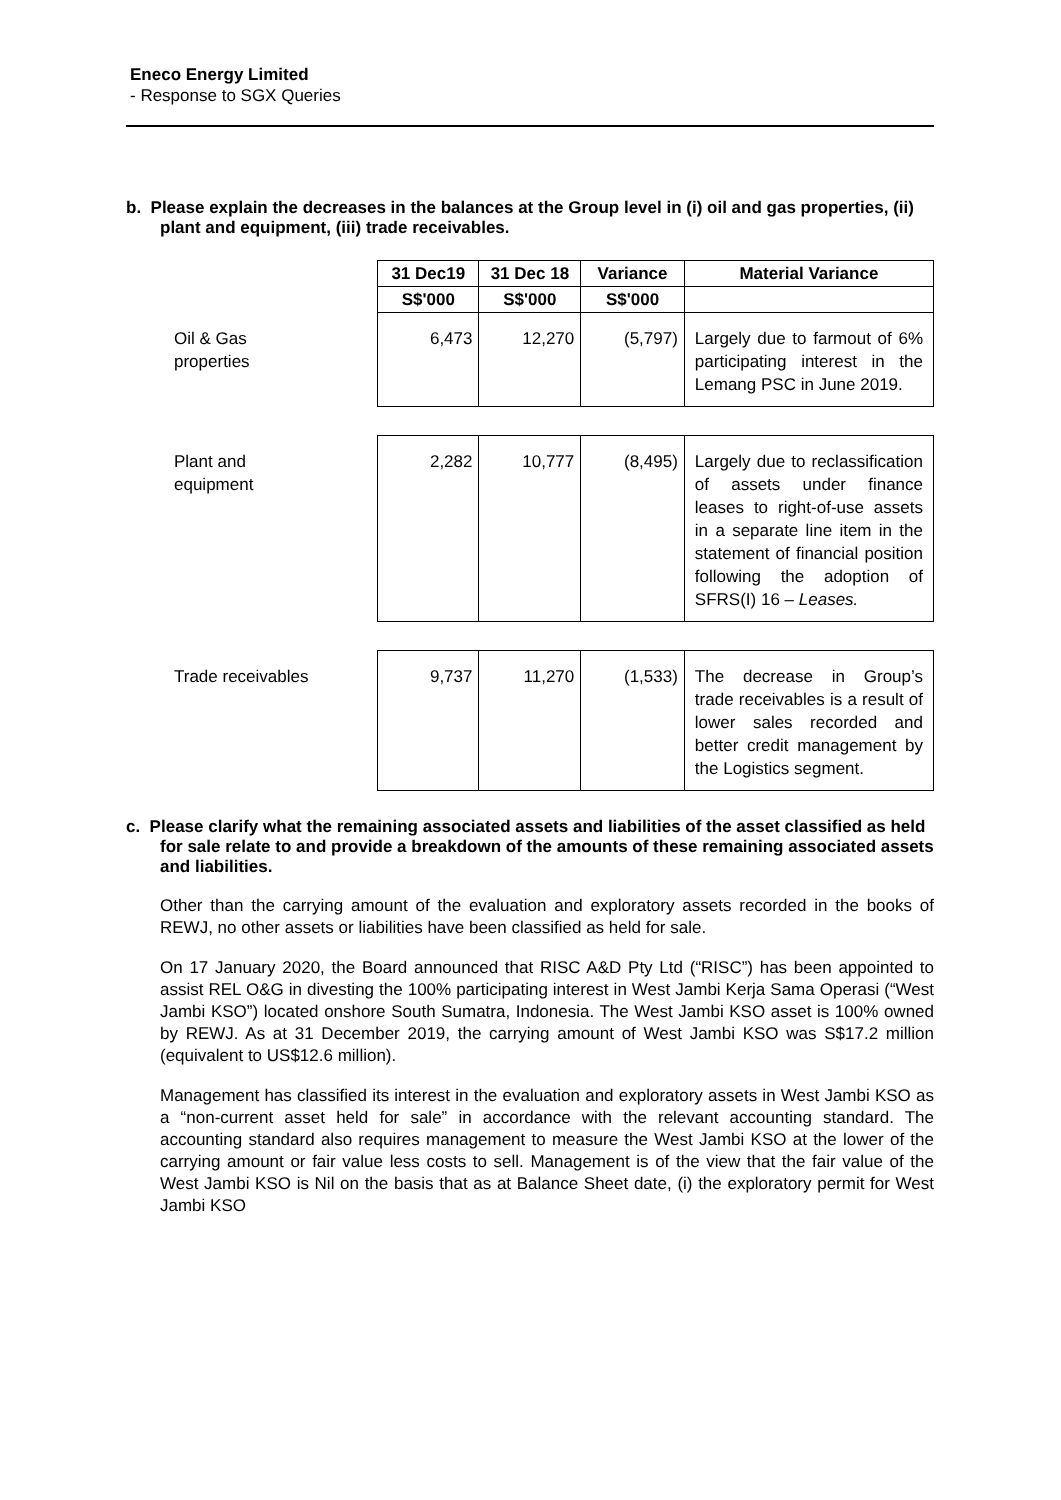Eneco Energy Limited
- Response to SGX Queries
b. Please explain the decreases in the balances at the Group level in (i) oil and gas properties, (ii) plant and equipment, (iii) trade receivables.
| | 31 Dec19 | 31 Dec 18 | Variance | Material Variance |
| | S$'000 | S$'000 | S$'000 | |
| Oil & Gas properties | 6,473 | 12,270 | (5,797) | Largely due to farmout of 6% participating interest in the Lemang PSC in June 2019. |
| Plant and equipment | 2,282 | 10,777 | (8,495) | Largely due to reclassification of assets under finance leases to right-of-use assets in a separate line item in the statement of financial position following the adoption of SFRS(I) 16 – Leases. |
| Trade receivables | 9,737 | 11,270 | (1,533) | The decrease in Group’s trade receivables is a result of lower sales recorded and better credit management by the Logistics segment. |
c. Please clarify what the remaining associated assets and liabilities of the asset classified as held for sale relate to and provide a breakdown of the amounts of these remaining associated assets and liabilities.
Other than the carrying amount of the evaluation and exploratory assets recorded in the books of REWJ, no other assets or liabilities have been classified as held for sale.
On 17 January 2020, the Board announced that RISC A&D Pty Ltd (“RISC”) has been appointed to assist REL O&G in divesting the 100% participating interest in West Jambi Kerja Sama Operasi (“West Jambi KSO”) located onshore South Sumatra, Indonesia. The West Jambi KSO asset is 100% owned by REWJ. As at 31 December 2019, the carrying amount of West Jambi KSO was S$17.2 million (equivalent to US$12.6 million).
Management has classified its interest in the evaluation and exploratory assets in West Jambi KSO as a “non-current asset held for sale” in accordance with the relevant accounting standard. The accounting standard also requires management to measure the West Jambi KSO at the lower of the carrying amount or fair value less costs to sell. Management is of the view that the fair value of the West Jambi KSO is Nil on the basis that as at Balance Sheet date, (i) the exploratory permit for West Jambi KSO